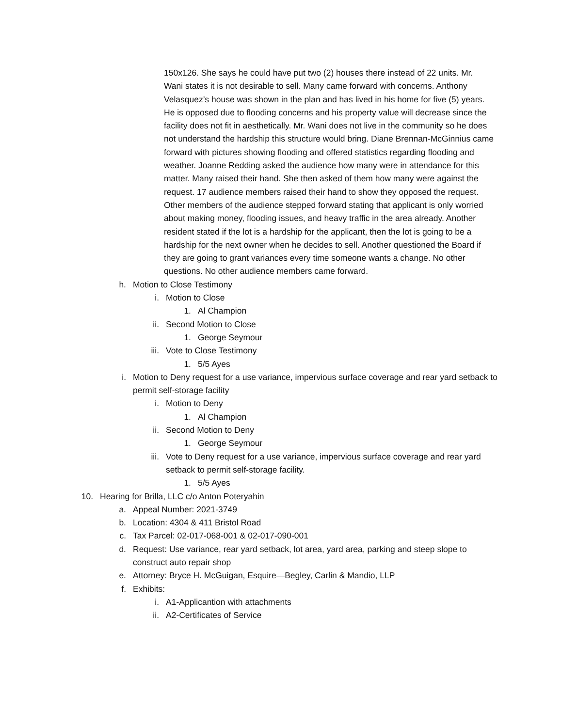150x126. She says he could have put two (2) houses there instead of 22 units. Mr. Wani states it is not desirable to sell. Many came forward with concerns. Anthony Velasquez’s house was shown in the plan and has lived in his home for five (5) years. He is opposed due to flooding concerns and his property value will decrease since the facility does not fit in aesthetically. Mr. Wani does not live in the community so he does not understand the hardship this structure would bring. Diane Brennan-McGinnius came forward with pictures showing flooding and offered statistics regarding flooding and weather. Joanne Redding asked the audience how many were in attendance for this matter. Many raised their hand. She then asked of them how many were against the request. 17 audience members raised their hand to show they opposed the request. Other members of the audience stepped forward stating that applicant is only worried about making money, flooding issues, and heavy traffic in the area already. Another resident stated if the lot is a hardship for the applicant, then the lot is going to be a hardship for the next owner when he decides to sell. Another questioned the Board if they are going to grant variances every time someone wants a change. No other questions. No other audience members came forward.
h. Motion to Close Testimony
i. Motion to Close
1. Al Champion
ii. Second Motion to Close
1. George Seymour
iii. Vote to Close Testimony
1. 5/5 Ayes
i. Motion to Deny request for a use variance, impervious surface coverage and rear yard setback to permit self-storage facility
i. Motion to Deny
1. Al Champion
ii. Second Motion to Deny
1. George Seymour
iii. Vote to Deny request for a use variance, impervious surface coverage and rear yard setback to permit self-storage facility.
1. 5/5 Ayes
10. Hearing for Brilla, LLC c/o Anton Poteryahin
a. Appeal Number: 2021-3749
b. Location: 4304 & 411 Bristol Road
c. Tax Parcel: 02-017-068-001 & 02-017-090-001
d. Request: Use variance, rear yard setback, lot area, yard area, parking and steep slope to construct auto repair shop
e. Attorney: Bryce H. McGuigan, Esquire—Begley, Carlin & Mandio, LLP
f. Exhibits:
i. A1-Applicantion with attachments
ii. A2-Certificates of Service